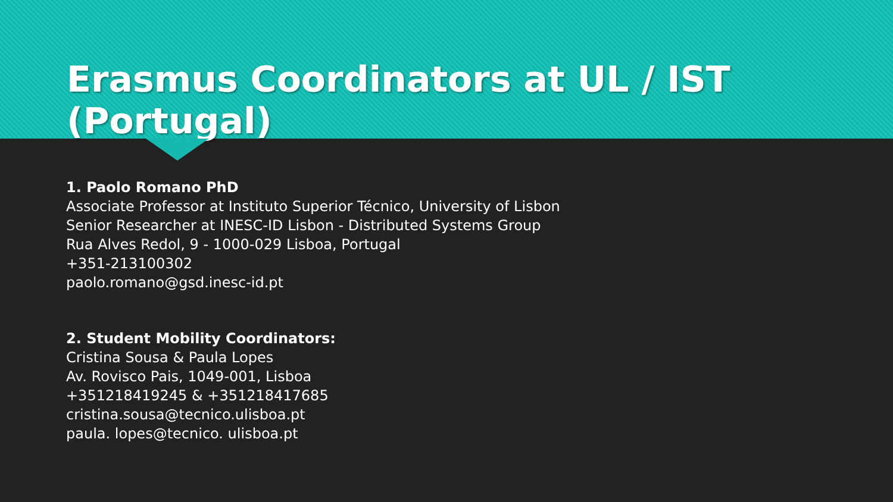Erasmus Coordinators at UL / IST (Portugal)
1. Paolo Romano PhD
Associate Professor at Instituto Superior Técnico, University of Lisbon
Senior Researcher at INESC-ID Lisbon - Distributed Systems Group
Rua Alves Redol, 9 - 1000-029 Lisboa, Portugal
+351-213100302
paolo.romano@gsd.inesc-id.pt
2. Student Mobility Coordinators:
Cristina Sousa & Paula Lopes
Av. Rovisco Pais, 1049-001, Lisboa
+351218419245 & +351218417685
cristina.sousa@tecnico.ulisboa.pt
paula. lopes@tecnico. ulisboa.pt